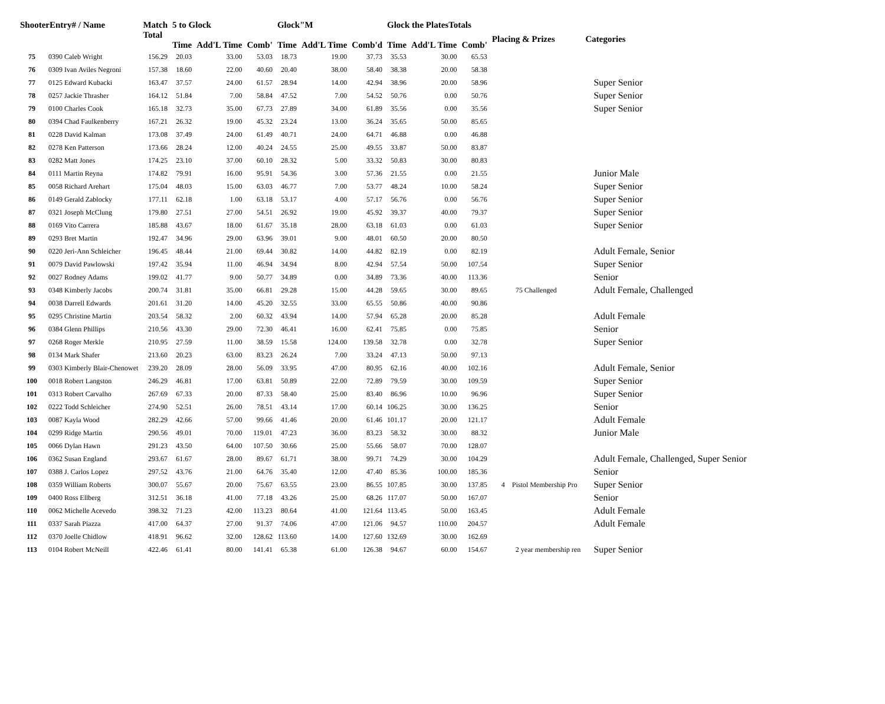| ShooterEntry# / Name | | Match Total | 5 to Glock | | | Glock"M | | | Glock the PlatesTotals | | | Placing & Prizes | Categories |
| --- | --- | --- | --- | --- | --- | --- | --- | --- | --- | --- | --- | --- | --- |
| | | | Time | Add'L Time | Comb' | Time | Add'L Time | Comb'd | Time | Add'L Time | Comb' | | |
| 75 | 0390 Caleb Wright | 156.29 | 20.03 | 33.00 | 53.03 | 18.73 | 19.00 | 37.73 | 35.53 | 30.00 | 65.53 | | |
| 76 | 0309 Ivan Aviles Negroni | 157.38 | 18.60 | 22.00 | 40.60 | 20.40 | 38.00 | 58.40 | 38.38 | 20.00 | 58.38 | | |
| 77 | 0125 Edward Kubacki | 163.47 | 37.57 | 24.00 | 61.57 | 28.94 | 14.00 | 42.94 | 38.96 | 20.00 | 58.96 | | Super Senior |
| 78 | 0257 Jackie Thrasher | 164.12 | 51.84 | 7.00 | 58.84 | 47.52 | 7.00 | 54.52 | 50.76 | 0.00 | 50.76 | | Super Senior |
| 79 | 0100 Charles Cook | 165.18 | 32.73 | 35.00 | 67.73 | 27.89 | 34.00 | 61.89 | 35.56 | 0.00 | 35.56 | | Super Senior |
| 80 | 0394 Chad Faulkenberry | 167.21 | 26.32 | 19.00 | 45.32 | 23.24 | 13.00 | 36.24 | 35.65 | 50.00 | 85.65 | | |
| 81 | 0228 David Kalman | 173.08 | 37.49 | 24.00 | 61.49 | 40.71 | 24.00 | 64.71 | 46.88 | 0.00 | 46.88 | | |
| 82 | 0278 Ken Patterson | 173.66 | 28.24 | 12.00 | 40.24 | 24.55 | 25.00 | 49.55 | 33.87 | 50.00 | 83.87 | | |
| 83 | 0282 Matt Jones | 174.25 | 23.10 | 37.00 | 60.10 | 28.32 | 5.00 | 33.32 | 50.83 | 30.00 | 80.83 | | |
| 84 | 0111 Martin Reyna | 174.82 | 79.91 | 16.00 | 95.91 | 54.36 | 3.00 | 57.36 | 21.55 | 0.00 | 21.55 | | Junior Male |
| 85 | 0058 Richard Arehart | 175.04 | 48.03 | 15.00 | 63.03 | 46.77 | 7.00 | 53.77 | 48.24 | 10.00 | 58.24 | | Super Senior |
| 86 | 0149 Gerald Zablocky | 177.11 | 62.18 | 1.00 | 63.18 | 53.17 | 4.00 | 57.17 | 56.76 | 0.00 | 56.76 | | Super Senior |
| 87 | 0321 Joseph McClung | 179.80 | 27.51 | 27.00 | 54.51 | 26.92 | 19.00 | 45.92 | 39.37 | 40.00 | 79.37 | | Super Senior |
| 88 | 0169 Vito Carrera | 185.88 | 43.67 | 18.00 | 61.67 | 35.18 | 28.00 | 63.18 | 61.03 | 0.00 | 61.03 | | Super Senior |
| 89 | 0293 Bret Martin | 192.47 | 34.96 | 29.00 | 63.96 | 39.01 | 9.00 | 48.01 | 60.50 | 20.00 | 80.50 | | |
| 90 | 0220 Jeri-Ann Schleicher | 196.45 | 48.44 | 21.00 | 69.44 | 30.82 | 14.00 | 44.82 | 82.19 | 0.00 | 82.19 | | Adult Female, Senior |
| 91 | 0079 David Pawlowski | 197.42 | 35.94 | 11.00 | 46.94 | 34.94 | 8.00 | 42.94 | 57.54 | 50.00 | 107.54 | | Super Senior |
| 92 | 0027 Rodney Adams | 199.02 | 41.77 | 9.00 | 50.77 | 34.89 | 0.00 | 34.89 | 73.36 | 40.00 | 113.36 | | Senior |
| 93 | 0348 Kimberly Jacobs | 200.74 | 31.81 | 35.00 | 66.81 | 29.28 | 15.00 | 44.28 | 59.65 | 30.00 | 89.65 | 75 Challenged | Adult Female, Challenged |
| 94 | 0038 Darrell Edwards | 201.61 | 31.20 | 14.00 | 45.20 | 32.55 | 33.00 | 65.55 | 50.86 | 40.00 | 90.86 | | |
| 95 | 0295 Christine Martin | 203.54 | 58.32 | 2.00 | 60.32 | 43.94 | 14.00 | 57.94 | 65.28 | 20.00 | 85.28 | | Adult Female |
| 96 | 0384 Glenn Phillips | 210.56 | 43.30 | 29.00 | 72.30 | 46.41 | 16.00 | 62.41 | 75.85 | 0.00 | 75.85 | | Senior |
| 97 | 0268 Roger Merkle | 210.95 | 27.59 | 11.00 | 38.59 | 15.58 | 124.00 | 139.58 | 32.78 | 0.00 | 32.78 | | Super Senior |
| 98 | 0134 Mark Shafer | 213.60 | 20.23 | 63.00 | 83.23 | 26.24 | 7.00 | 33.24 | 47.13 | 50.00 | 97.13 | | |
| 99 | 0303 Kimberly Blair-Chenowet | 239.20 | 28.09 | 28.00 | 56.09 | 33.95 | 47.00 | 80.95 | 62.16 | 40.00 | 102.16 | | Adult Female, Senior |
| 100 | 0018 Robert Langston | 246.29 | 46.81 | 17.00 | 63.81 | 50.89 | 22.00 | 72.89 | 79.59 | 30.00 | 109.59 | | Super Senior |
| 101 | 0313 Robert Carvalho | 267.69 | 67.33 | 20.00 | 87.33 | 58.40 | 25.00 | 83.40 | 86.96 | 10.00 | 96.96 | | Super Senior |
| 102 | 0222 Todd Schleicher | 274.90 | 52.51 | 26.00 | 78.51 | 43.14 | 17.00 | 60.14 | 106.25 | 30.00 | 136.25 | | Senior |
| 103 | 0087 Kayla Wood | 282.29 | 42.66 | 57.00 | 99.66 | 41.46 | 20.00 | 61.46 | 101.17 | 20.00 | 121.17 | | Adult Female |
| 104 | 0299 Ridge Martin | 290.56 | 49.01 | 70.00 | 119.01 | 47.23 | 36.00 | 83.23 | 58.32 | 30.00 | 88.32 | | Junior Male |
| 105 | 0066 Dylan Hawn | 291.23 | 43.50 | 64.00 | 107.50 | 30.66 | 25.00 | 55.66 | 58.07 | 70.00 | 128.07 | | |
| 106 | 0362 Susan England | 293.67 | 61.67 | 28.00 | 89.67 | 61.71 | 38.00 | 99.71 | 74.29 | 30.00 | 104.29 | | Adult Female, Challenged, Super Senior |
| 107 | 0388 J. Carlos Lopez | 297.52 | 43.76 | 21.00 | 64.76 | 35.40 | 12.00 | 47.40 | 85.36 | 100.00 | 185.36 | | Senior |
| 108 | 0359 William Roberts | 300.07 | 55.67 | 20.00 | 75.67 | 63.55 | 23.00 | 86.55 | 107.85 | 30.00 | 137.85 | 4 Pistol Membership Pro | Super Senior |
| 109 | 0400 Ross Ellberg | 312.51 | 36.18 | 41.00 | 77.18 | 43.26 | 25.00 | 68.26 | 117.07 | 50.00 | 167.07 | | Senior |
| 110 | 0062 Michelle Acevedo | 398.32 | 71.23 | 42.00 | 113.23 | 80.64 | 41.00 | 121.64 | 113.45 | 50.00 | 163.45 | | Adult Female |
| 111 | 0337 Sarah Piazza | 417.00 | 64.37 | 27.00 | 91.37 | 74.06 | 47.00 | 121.06 | 94.57 | 110.00 | 204.57 | | Adult Female |
| 112 | 0370 Joelle Chidlow | 418.91 | 96.62 | 32.00 | 128.62 | 113.60 | 14.00 | 127.60 | 132.69 | 30.00 | 162.69 | | |
| 113 | 0104 Robert McNeill | 422.46 | 61.41 | 80.00 | 141.41 | 65.38 | 61.00 | 126.38 | 94.67 | 60.00 | 154.67 | 2 year membership ren | Super Senior |